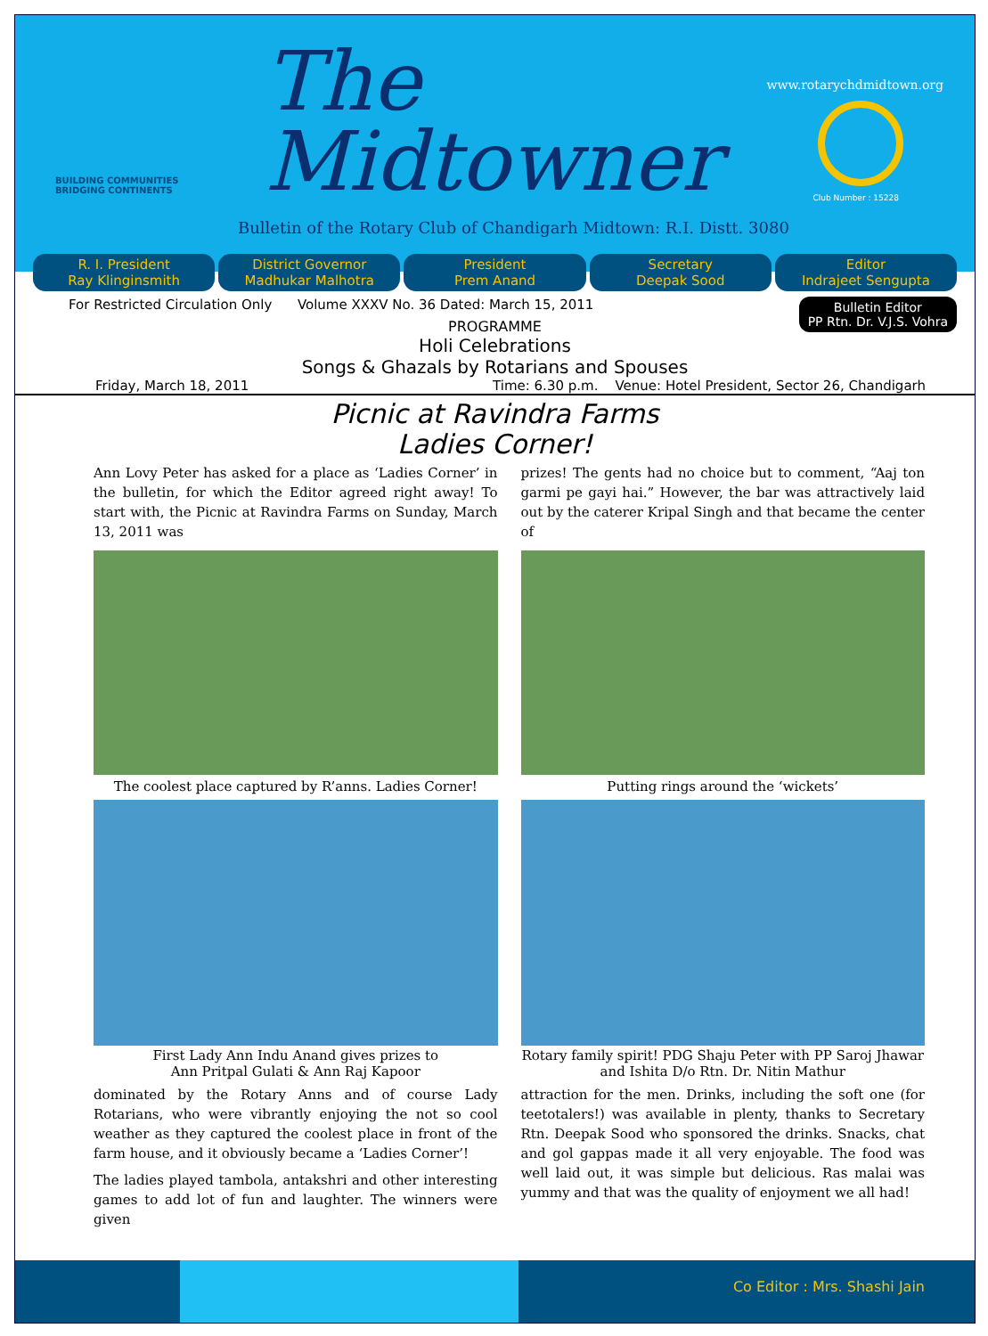BUILDING COMMUNITIES
BRIDGING CONTINENTS
The
Midtowner
www.rotarychdmidtown.org
Club Number : 15228
Bulletin of the Rotary Club of Chandigarh Midtown: R.I. Distt. 3080
R. I. President
Ray Klinginsmith
District Governor
Madhukar Malhotra
President
Prem Anand
Secretary
Deepak Sood
Editor
Indrajeet Sengupta
For Restricted Circulation Only Volume XXXV No. 36 Dated: March 15, 2011
Bulletin Editor
PP Rtn. Dr. V.J.S. Vohra
PROGRAMME
Holi Celebrations
Songs & Ghazals by Rotarians and Spouses
Friday, March 18, 2011 Time: 6.30 p.m. Venue: Hotel President, Sector 26, Chandigarh
Picnic at Ravindra Farms
Ladies Corner!
Ann Lovy Peter has asked for a place as ‘Ladies Corner’ in the bulletin, for which the Editor agreed right away! To start with, the Picnic at Ravindra Farms on Sunday, March 13, 2011 was
The coolest place captured by R’anns. Ladies Corner!
First Lady Ann Indu Anand gives prizes to
Ann Pritpal Gulati & Ann Raj Kapoor
dominated by the Rotary Anns and of course Lady Rotarians, who were vibrantly enjoying the not so cool weather as they captured the coolest place in front of the farm house, and it obviously became a ‘Ladies Corner’!
The ladies played tambola, antakshri and other interesting games to add lot of fun and laughter. The winners were given
prizes! The gents had no choice but to comment, “Aaj ton garmi pe gayi hai.” However, the bar was attractively laid out by the caterer Kripal Singh and that became the center of
Putting rings around the ‘wickets’
Rotary family spirit! PDG Shaju Peter with PP Saroj Jhawar and Ishita D/o Rtn. Dr. Nitin Mathur
attraction for the men. Drinks, including the soft one (for teetotalers!) was available in plenty, thanks to Secretary Rtn. Deepak Sood who sponsored the drinks. Snacks, chat and gol gappas made it all very enjoyable. The food was well laid out, it was simple but delicious. Ras malai was yummy and that was the quality of enjoyment we all had!
Co Editor : Mrs. Shashi Jain